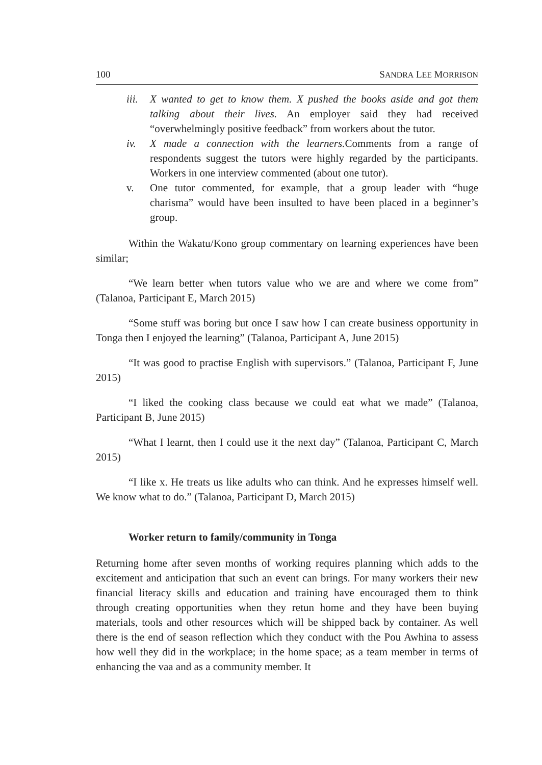100 SANDRA LEE MORRISON
iii. X wanted to get to know them. X pushed the books aside and got them talking about their lives. An employer said they had received “overwhelmingly positive feedback” from workers about the tutor.
iv. X made a connection with the learners. Comments from a range of respondents suggest the tutors were highly regarded by the participants. Workers in one interview commented (about one tutor).
v. One tutor commented, for example, that a group leader with “huge charisma” would have been insulted to have been placed in a beginner’s group.
Within the Wakatu/Kono group commentary on learning experiences have been similar;
“We learn better when tutors value who we are and where we come from” (Talanoa, Participant E, March 2015)
“Some stuff was boring but once I saw how I can create business opportunity in Tonga then I enjoyed the learning” (Talanoa, Participant A, June 2015)
“It was good to practise English with supervisors.” (Talanoa, Participant F, June 2015)
“I liked the cooking class because we could eat what we made” (Talanoa, Participant B, June 2015)
“What I learnt, then I could use it the next day” (Talanoa, Participant C, March 2015)
“I like x. He treats us like adults who can think. And he expresses himself well. We know what to do.” (Talanoa, Participant D, March 2015)
Worker return to family/community in Tonga
Returning home after seven months of working requires planning which adds to the excitement and anticipation that such an event can brings. For many workers their new financial literacy skills and education and training have encouraged them to think through creating opportunities when they retun home and they have been buying materials, tools and other resources which will be shipped back by container. As well there is the end of season reflection which they conduct with the Pou Awhina to assess how well they did in the workplace; in the home space; as a team member in terms of enhancing the vaa and as a community member. It